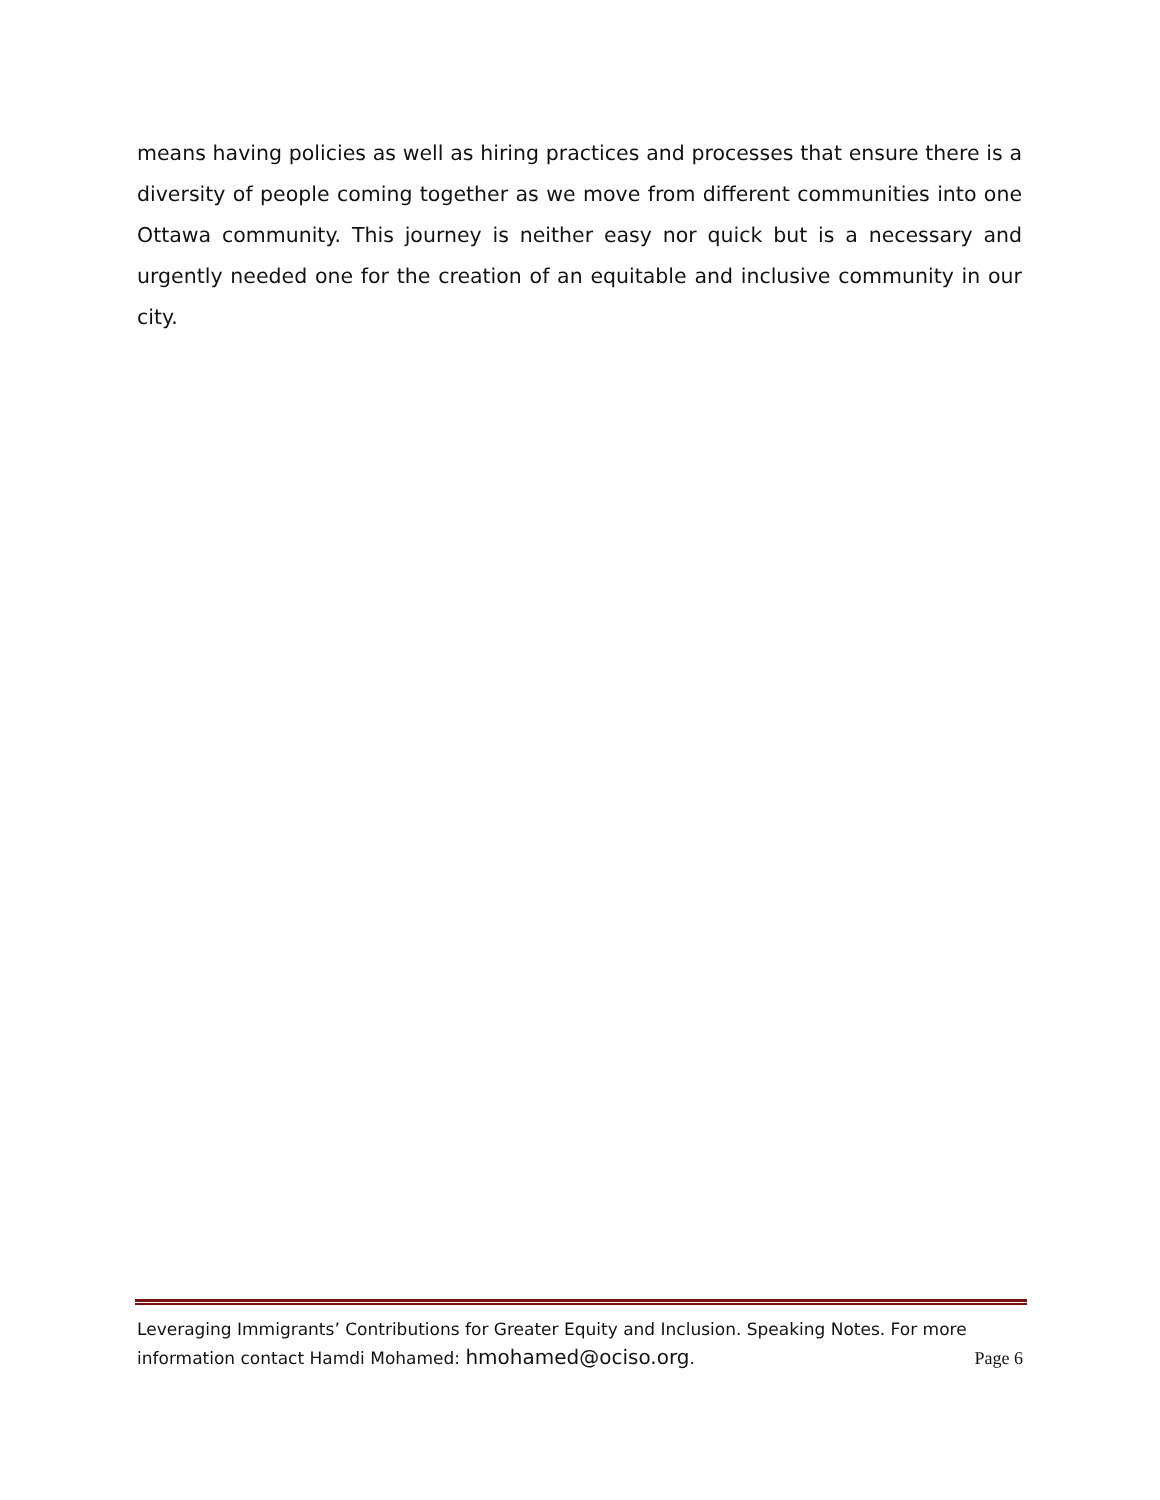means having policies as well as hiring practices and processes that ensure there is a diversity of people coming together as we move from different communities into one Ottawa community. This journey is neither easy nor quick but is a necessary and urgently needed one for the creation of an equitable and inclusive community in our city.
Leveraging Immigrants’ Contributions for Greater Equity and Inclusion. Speaking Notes. For more
information contact Hamdi Mohamed: hmohamed@ociso.org. Page 6